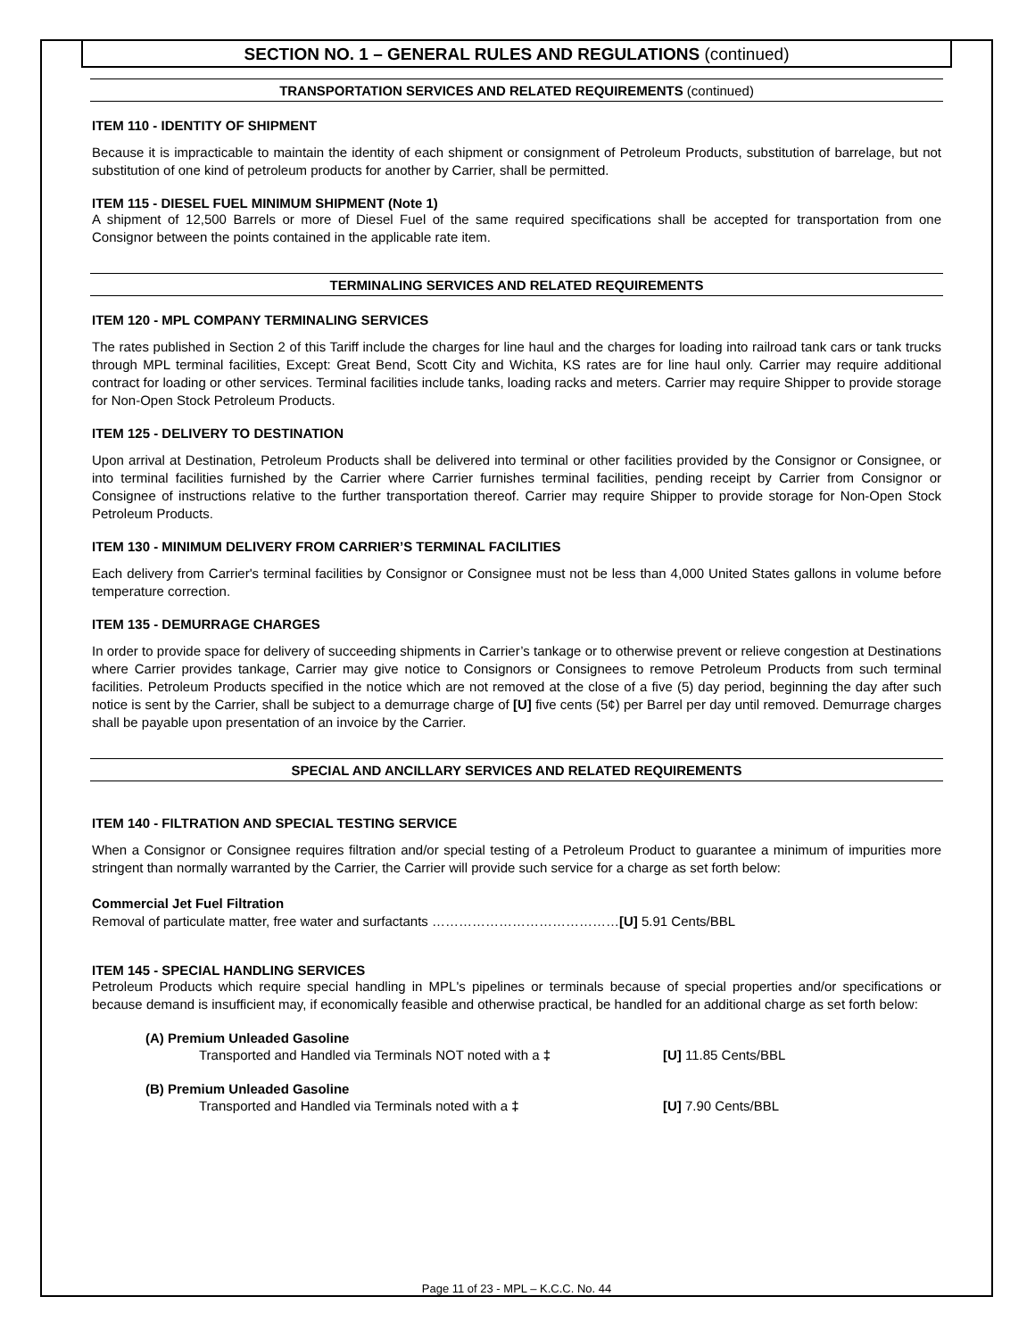SECTION NO. 1 – GENERAL RULES AND REGULATIONS (continued)
TRANSPORTATION SERVICES AND RELATED REQUIREMENTS (continued)
ITEM 110 - IDENTITY OF SHIPMENT
Because it is impracticable to maintain the identity of each shipment or consignment of Petroleum Products, substitution of barrelage, but not substitution of one kind of petroleum products for another by Carrier, shall be permitted.
ITEM 115 - DIESEL FUEL MINIMUM SHIPMENT (Note 1)
A shipment of 12,500 Barrels or more of Diesel Fuel of the same required specifications shall be accepted for transportation from one Consignor between the points contained in the applicable rate item.
TERMINALING SERVICES AND RELATED REQUIREMENTS
ITEM 120 - MPL COMPANY TERMINALING SERVICES
The rates published in Section 2 of this Tariff include the charges for line haul and the charges for loading into railroad tank cars or tank trucks through MPL terminal facilities, Except: Great Bend, Scott City and Wichita, KS rates are for line haul only. Carrier may require additional contract for loading or other services. Terminal facilities include tanks, loading racks and meters. Carrier may require Shipper to provide storage for Non-Open Stock Petroleum Products.
ITEM 125 - DELIVERY TO DESTINATION
Upon arrival at Destination, Petroleum Products shall be delivered into terminal or other facilities provided by the Consignor or Consignee, or into terminal facilities furnished by the Carrier where Carrier furnishes terminal facilities, pending receipt by Carrier from Consignor or Consignee of instructions relative to the further transportation thereof. Carrier may require Shipper to provide storage for Non-Open Stock Petroleum Products.
ITEM 130 - MINIMUM DELIVERY FROM CARRIER’S TERMINAL FACILITIES
Each delivery from Carrier's terminal facilities by Consignor or Consignee must not be less than 4,000 United States gallons in volume before temperature correction.
ITEM 135 - DEMURRAGE CHARGES
In order to provide space for delivery of succeeding shipments in Carrier’s tankage or to otherwise prevent or relieve congestion at Destinations where Carrier provides tankage, Carrier may give notice to Consignors or Consignees to remove Petroleum Products from such terminal facilities. Petroleum Products specified in the notice which are not removed at the close of a five (5) day period, beginning the day after such notice is sent by the Carrier, shall be subject to a demurrage charge of [U] five cents (5¢) per Barrel per day until removed. Demurrage charges shall be payable upon presentation of an invoice by the Carrier.
SPECIAL AND ANCILLARY SERVICES AND RELATED REQUIREMENTS
ITEM 140 - FILTRATION AND SPECIAL TESTING SERVICE
When a Consignor or Consignee requires filtration and/or special testing of a Petroleum Product to guarantee a minimum of impurities more stringent than normally warranted by the Carrier, the Carrier will provide such service for a charge as set forth below:
Commercial Jet Fuel Filtration
Removal of particulate matter, free water and surfactants ……………………………………[U] 5.91 Cents/BBL
ITEM 145 - SPECIAL HANDLING SERVICES
Petroleum Products which require special handling in MPL's pipelines or terminals because of special properties and/or specifications or because demand is insufficient may, if economically feasible and otherwise practical, be handled for an additional charge as set forth below:
(A) Premium Unleaded Gasoline
Transported and Handled via Terminals NOT noted with a ‡ [U] 11.85 Cents/BBL
(B) Premium Unleaded Gasoline
Transported and Handled via Terminals noted with a ‡ [U] 7.90 Cents/BBL
Page 11 of 23 - MPL – K.C.C. No. 44